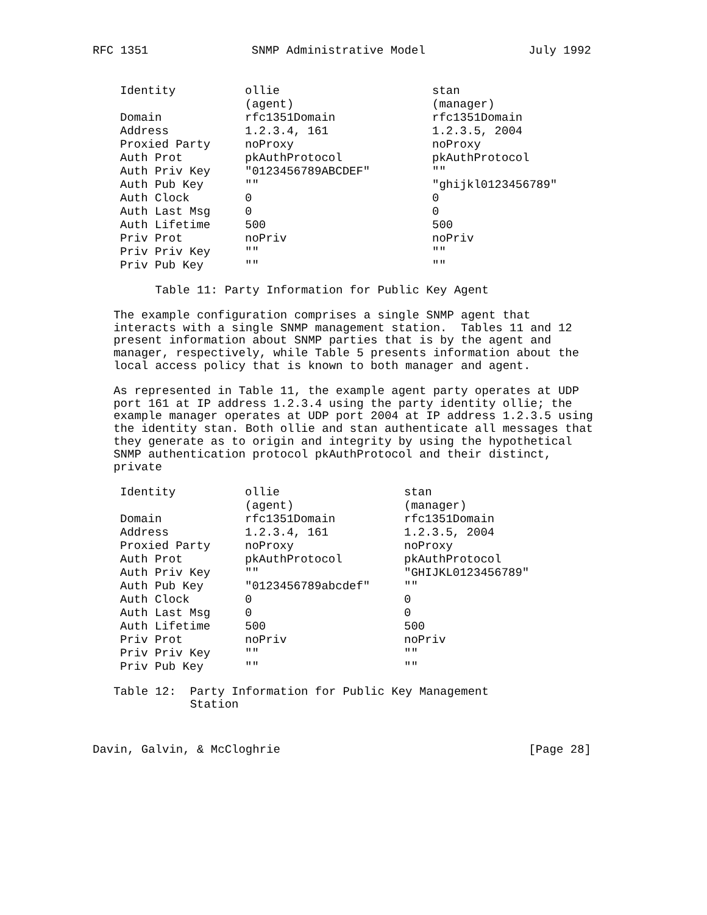RFC 1351 SNMP Administrative Model July 1992
| Identity | ollie | stan |
| | (agent) | (manager) |
| Domain | rfc1351Domain | rfc1351Domain |
| Address | 1.2.3.4, 161 | 1.2.3.5, 2004 |
| Proxied Party | noProxy | noProxy |
| Auth Prot | pkAuthProtocol | pkAuthProtocol |
| Auth Priv Key | "0123456789ABCDEF" | "" |
| Auth Pub Key | "" | "ghijkl0123456789" |
| Auth Clock | 0 | 0 |
| Auth Last Msg | 0 | 0 |
| Auth Lifetime | 500 | 500 |
| Priv Prot | noPriv | noPriv |
| Priv Priv Key | "" | "" |
| Priv Pub Key | "" | "" |
Table 11: Party Information for Public Key Agent
The example configuration comprises a single SNMP agent that interacts with a single SNMP management station. Tables 11 and 12 present information about SNMP parties that is by the agent and manager, respectively, while Table 5 presents information about the local access policy that is known to both manager and agent.
As represented in Table 11, the example agent party operates at UDP port 161 at IP address 1.2.3.4 using the party identity ollie; the example manager operates at UDP port 2004 at IP address 1.2.3.5 using the identity stan. Both ollie and stan authenticate all messages that they generate as to origin and integrity by using the hypothetical SNMP authentication protocol pkAuthProtocol and their distinct, private
| Identity | ollie | stan |
| | (agent) | (manager) |
| Domain | rfc1351Domain | rfc1351Domain |
| Address | 1.2.3.4, 161 | 1.2.3.5, 2004 |
| Proxied Party | noProxy | noProxy |
| Auth Prot | pkAuthProtocol | pkAuthProtocol |
| Auth Priv Key | "" | "GHIJKL0123456789" |
| Auth Pub Key | "0123456789abcdef" | "" |
| Auth Clock | 0 | 0 |
| Auth Last Msg | 0 | 0 |
| Auth Lifetime | 500 | 500 |
| Priv Prot | noPriv | noPriv |
| Priv Priv Key | "" | "" |
| Priv Pub Key | "" | "" |
Table 12: Party Information for Public Key Management Station
Davin, Galvin, & McCloghrie [Page 28]